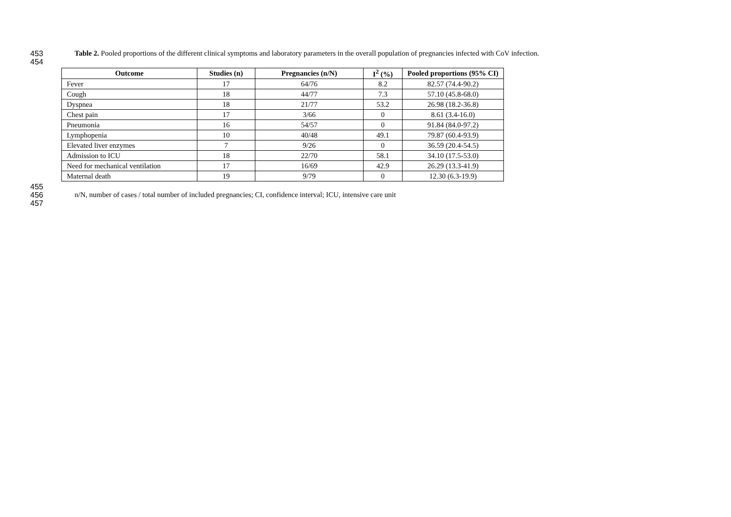453 Table 2. Pooled proportions of the different clinical symptoms and laboratory parameters in the overall population of pregnancies infected with CoV infection.
454
| Outcome | Studies (n) | Pregnancies (n/N) | I<sup>2</sup> (%) | Pooled proportions (95% CI) |
| --- | --- | --- | --- | --- |
| Fever | 17 | 64/76 | 8.2 | 82.57 (74.4-90.2) |
| Cough | 18 | 44/77 | 7.3 | 57.10 (45.8-68.0) |
| Dyspnea | 18 | 21/77 | 53.2 | 26.98 (18.2-36.8) |
| Chest pain | 17 | 3/66 | 0 | 8.61 (3.4-16.0) |
| Pneumonia | 16 | 54/57 | 0 | 91.84 (84.0-97.2) |
| Lymphopenia | 10 | 40/48 | 49.1 | 79.87 (60.4-93.9) |
| Elevated liver enzymes | 7 | 9/26 | 0 | 36.59 (20.4-54.5) |
| Admission to ICU | 18 | 22/70 | 58.1 | 34.10 (17.5-53.0) |
| Need for mechanical ventilation | 17 | 16/69 | 42.9 | 26.29 (13.3-41.9) |
| Maternal death | 19 | 9/79 | 0 | 12.30 (6.3-19.9) |
455
456 n/N, number of cases / total number of included pregnancies; CI, confidence interval; ICU, intensive care unit
457